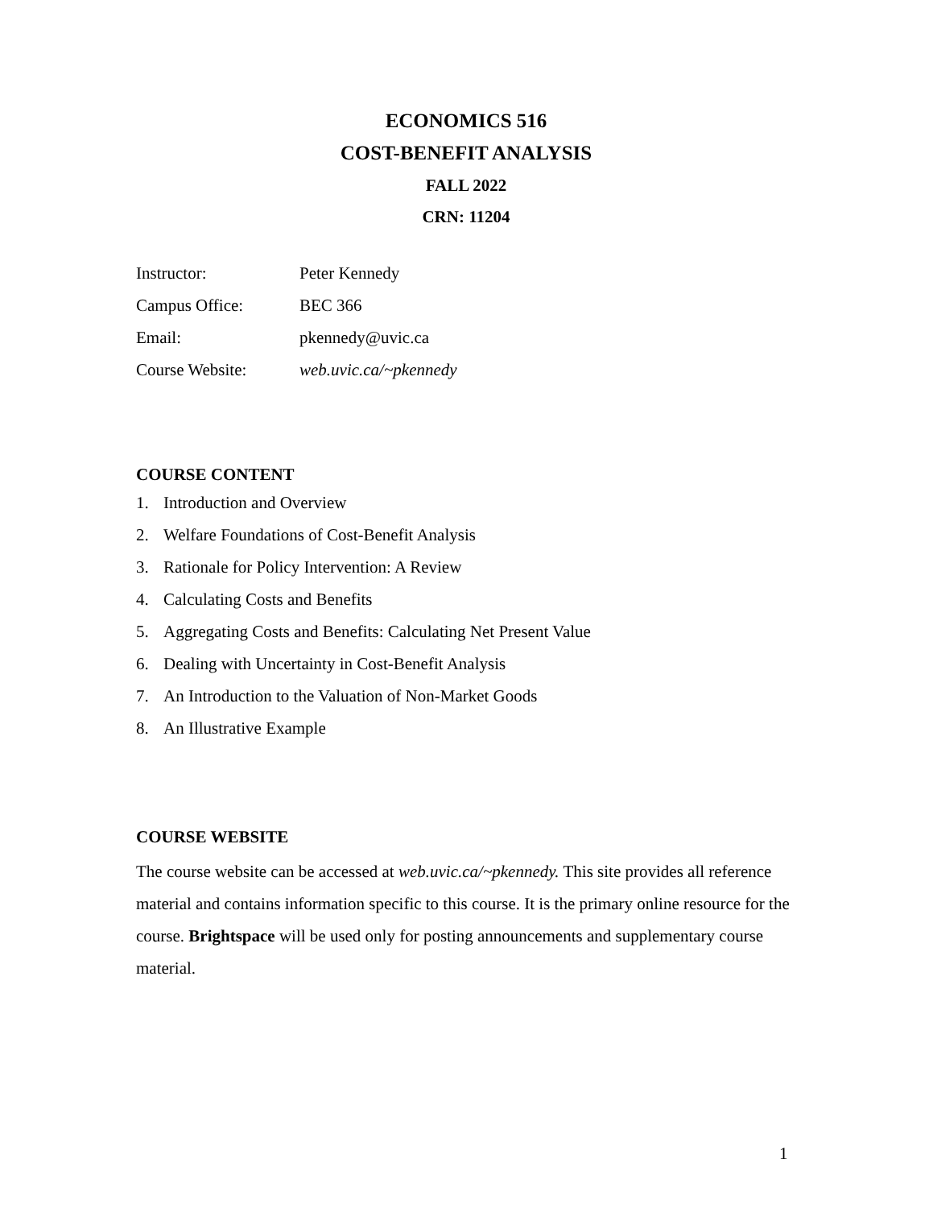ECONOMICS 516
COST-BENEFIT ANALYSIS
FALL 2022
CRN: 11204
| Instructor: | Peter Kennedy |
| Campus Office: | BEC 366 |
| Email: | pkennedy@uvic.ca |
| Course Website: | web.uvic.ca/~pkennedy |
COURSE CONTENT
1. Introduction and Overview
2. Welfare Foundations of Cost-Benefit Analysis
3. Rationale for Policy Intervention: A Review
4. Calculating Costs and Benefits
5. Aggregating Costs and Benefits: Calculating Net Present Value
6. Dealing with Uncertainty in Cost-Benefit Analysis
7. An Introduction to the Valuation of Non-Market Goods
8. An Illustrative Example
COURSE WEBSITE
The course website can be accessed at web.uvic.ca/~pkennedy. This site provides all reference material and contains information specific to this course. It is the primary online resource for the course. Brightspace will be used only for posting announcements and supplementary course material.
1